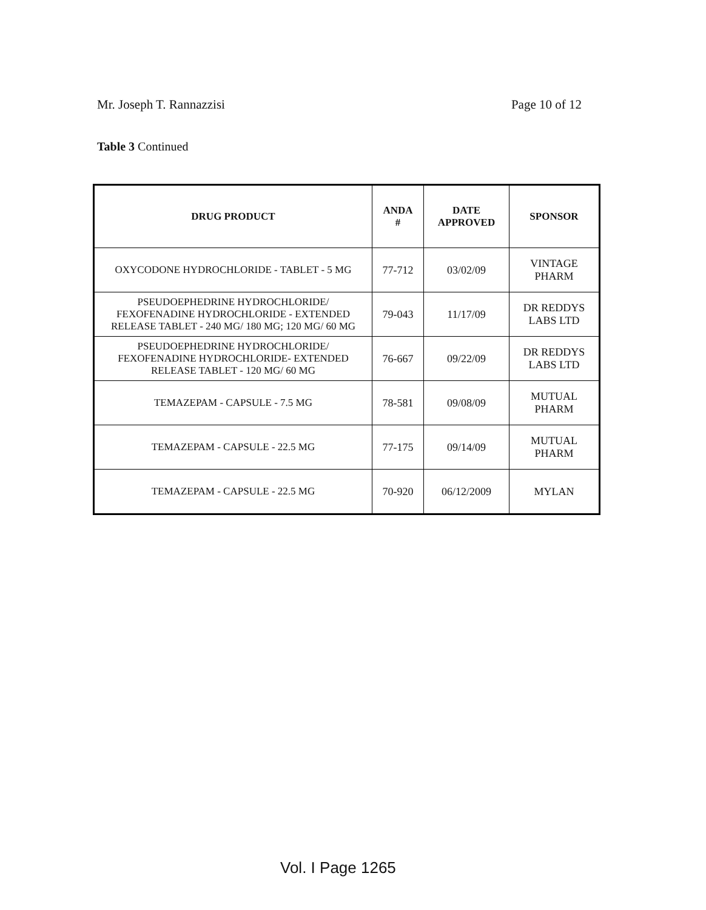Mr. Joseph T. Rannazzisi Page 10 of 12
Table 3 Continued
| DRUG PRODUCT | ANDA # | DATE APPROVED | SPONSOR |
| --- | --- | --- | --- |
| OXYCODONE HYDROCHLORIDE - TABLET - 5 MG | 77-712 | 03/02/09 | VINTAGE PHARM |
| PSEUDOEPHEDRINE HYDROCHLORIDE/ FEXOFENADINE HYDROCHLORIDE - EXTENDED RELEASE TABLET - 240 MG/ 180 MG; 120 MG/ 60 MG | 79-043 | 11/17/09 | DR REDDYS LABS LTD |
| PSEUDOEPHEDRINE HYDROCHLORIDE/ FEXOFENADINE HYDROCHLORIDE- EXTENDED RELEASE TABLET - 120 MG/ 60 MG | 76-667 | 09/22/09 | DR REDDYS LABS LTD |
| TEMAZEPAM - CAPSULE - 7.5 MG | 78-581 | 09/08/09 | MUTUAL PHARM |
| TEMAZEPAM - CAPSULE - 22.5 MG | 77-175 | 09/14/09 | MUTUAL PHARM |
| TEMAZEPAM - CAPSULE - 22.5 MG | 70-920 | 06/12/2009 | MYLAN |
Vol. I Page 1265